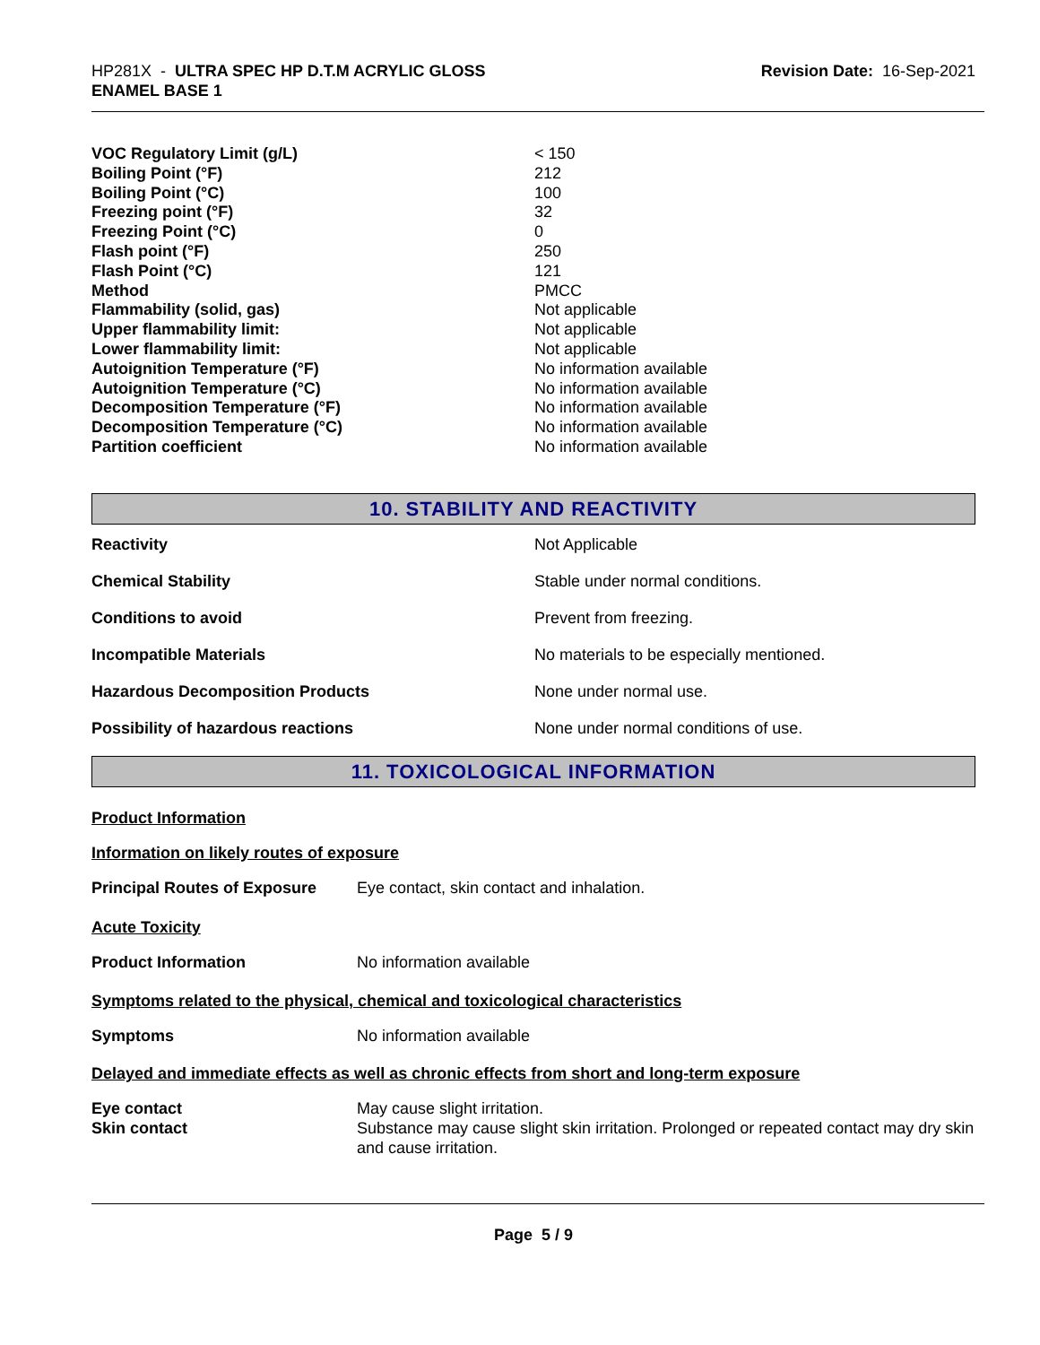HP281X - ULTRA SPEC HP D.T.M ACRYLIC GLOSS
ENAMEL BASE 1
Revision Date: 16-Sep-2021
| VOC Regulatory Limit (g/L) | < 150 |
| Boiling Point (°F) | 212 |
| Boiling Point (°C) | 100 |
| Freezing point (°F) | 32 |
| Freezing Point (°C) | 0 |
| Flash point (°F) | 250 |
| Flash Point (°C) | 121 |
| Method | PMCC |
| Flammability (solid, gas) | Not applicable |
| Upper flammability limit: | Not applicable |
| Lower flammability limit: | Not applicable |
| Autoignition Temperature (°F) | No information available |
| Autoignition Temperature (°C) | No information available |
| Decomposition Temperature (°F) | No information available |
| Decomposition Temperature (°C) | No information available |
| Partition coefficient | No information available |
10. STABILITY AND REACTIVITY
| Reactivity | Not Applicable |
| Chemical Stability | Stable under normal conditions. |
| Conditions to avoid | Prevent from freezing. |
| Incompatible Materials | No materials to be especially mentioned. |
| Hazardous Decomposition Products | None under normal use. |
| Possibility of hazardous reactions | None under normal conditions of use. |
11. TOXICOLOGICAL INFORMATION
Product Information
Information on likely routes of exposure
| Principal Routes of Exposure | Eye contact, skin contact and inhalation. |
Acute Toxicity
| Product Information | No information available |
Symptoms related to the physical, chemical and toxicological characteristics
| Symptoms | No information available |
Delayed and immediate effects as well as chronic effects from short and long-term exposure
| Eye contact | May cause slight irritation. |
| Skin contact | Substance may cause slight skin irritation. Prolonged or repeated contact may dry skin and cause irritation. |
Page 5 / 9